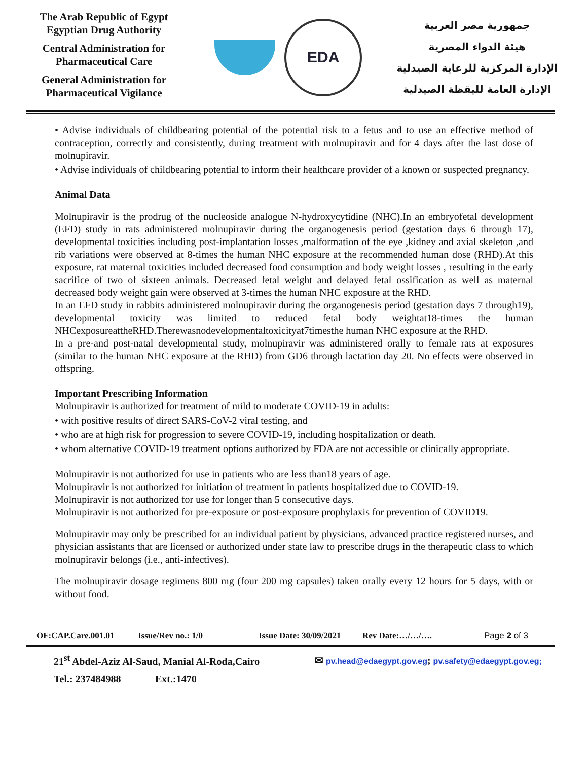The Arab Republic of Egypt
Egyptian Drug Authority
Central Administration for
Pharmaceutical Care
General Administration for
Pharmaceutical Vigilance
EDA
جمهورية مصر العربية
هيئة الدواء المصرية
الإدارة المركزية للرعاية الصيدلية
الإدارة العامة لليقظة الصيدلية
• Advise individuals of childbearing potential of the potential risk to a fetus and to use an effective method of contraception, correctly and consistently, during treatment with molnupiravir and for 4 days after the last dose of molnupiravir.
• Advise individuals of childbearing potential to inform their healthcare provider of a known or suspected pregnancy.
Animal Data
Molnupiravir is the prodrug of the nucleoside analogue N-hydroxycytidine (NHC).In an embryofetal development (EFD) study in rats administered molnupiravir during the organogenesis period (gestation days 6 through 17), developmental toxicities including post-implantation losses ,malformation of the eye ,kidney and axial skeleton ,and rib variations were observed at 8-times the human NHC exposure at the recommended human dose (RHD).At this exposure, rat maternal toxicities included decreased food consumption and body weight losses , resulting in the early sacrifice of two of sixteen animals. Decreased fetal weight and delayed fetal ossification as well as maternal decreased body weight gain were observed at 3-times the human NHC exposure at the RHD.
In an EFD study in rabbits administered molnupiravir during the organogenesis period (gestation days 7 through19), developmental toxicity was limited to reduced fetal body weightat18-times the human NHCexposureattheRHD.Therewasnodevelopmentaltoxicityat7timesthe human NHC exposure at the RHD.
In a pre-and post-natal developmental study, molnupiravir was administered orally to female rats at exposures (similar to the human NHC exposure at the RHD) from GD6 through lactation day 20. No effects were observed in offspring.
Important Prescribing Information
Molnupiravir is authorized for treatment of mild to moderate COVID-19 in adults:
• with positive results of direct SARS-CoV-2 viral testing, and
• who are at high risk for progression to severe COVID-19, including hospitalization or death.
• whom alternative COVID-19 treatment options authorized by FDA are not accessible or clinically appropriate.
Molnupiravir is not authorized for use in patients who are less than18 years of age.
Molnupiravir is not authorized for initiation of treatment in patients hospitalized due to COVID-19.
Molnupiravir is not authorized for use for longer than 5 consecutive days.
Molnupiravir is not authorized for pre-exposure or post-exposure prophylaxis for prevention of COVID19.
Molnupiravir may only be prescribed for an individual patient by physicians, advanced practice registered nurses, and physician assistants that are licensed or authorized under state law to prescribe drugs in the therapeutic class to which molnupiravir belongs (i.e., anti-infectives).
The molnupiravir dosage regimens 800 mg (four 200 mg capsules) taken orally every 12 hours for 5 days, with or without food.
OF:CAP.Care.001.01 Issue/Rev no.: 1/0 Issue Date: 30/09/2021 Rev Date:…/…/…. Page 2 of 3
21<sup>st</sup> Abdel-Aziz Al-Saud, Manial Al-Roda,Cairo ✉ pv.head@edaegypt.gov.eg; pv.safety@edaegypt.gov.eg;
Tel.: 237484988 Ext.:1470